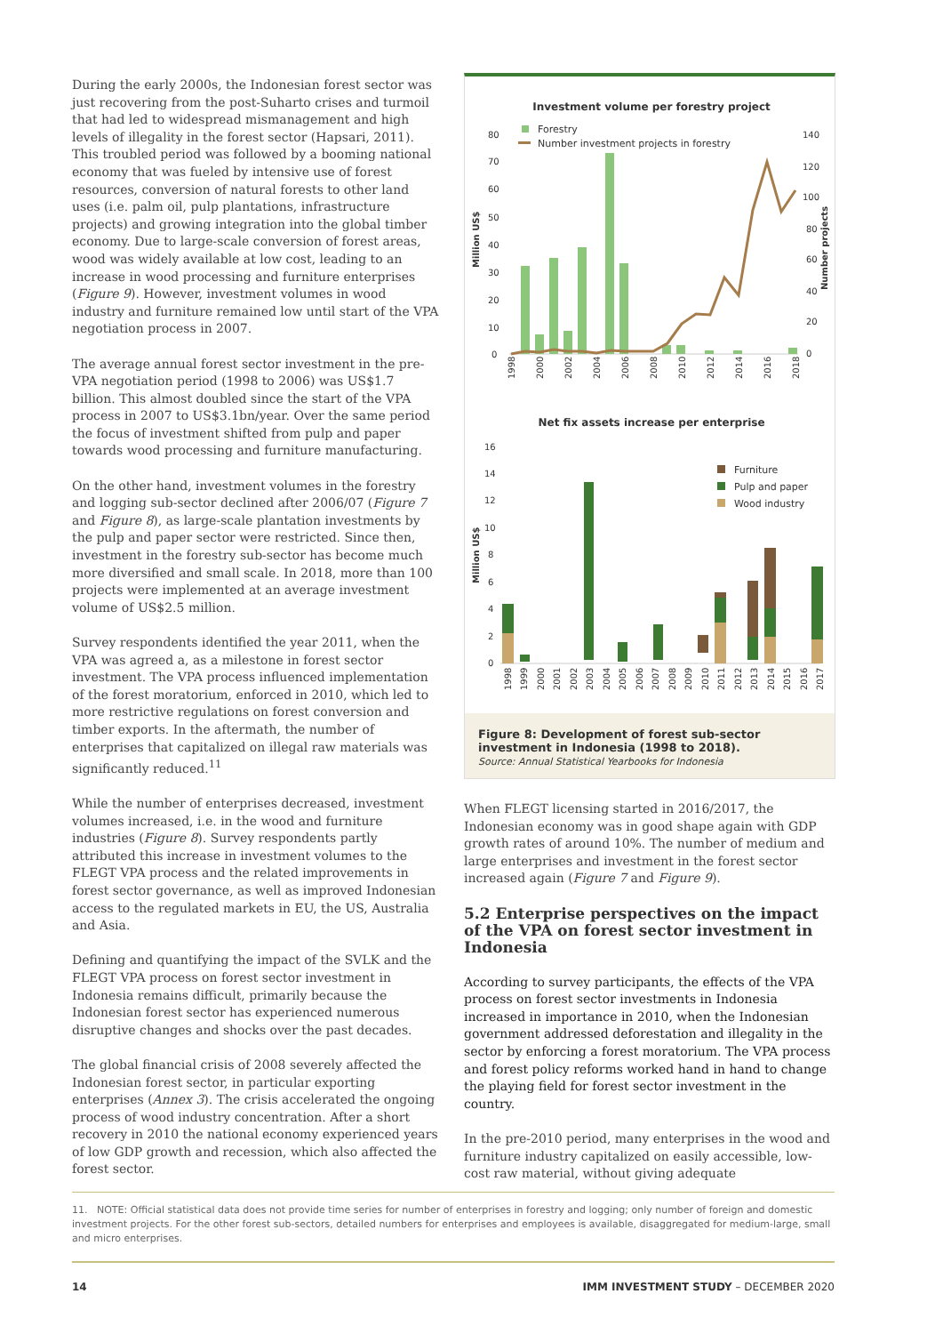During the early 2000s, the Indonesian forest sector was just recovering from the post-Suharto crises and turmoil that had led to widespread mismanagement and high levels of illegality in the forest sector (Hapsari, 2011). This troubled period was followed by a booming national economy that was fueled by intensive use of forest resources, conversion of natural forests to other land uses (i.e. palm oil, pulp plantations, infrastructure projects) and growing integration into the global timber economy. Due to large-scale conversion of forest areas, wood was widely available at low cost, leading to an increase in wood processing and furniture enterprises (Figure 9). However, investment volumes in wood industry and furniture remained low until start of the VPA negotiation process in 2007.
The average annual forest sector investment in the pre-VPA negotiation period (1998 to 2006) was US$1.7 billion. This almost doubled since the start of the VPA process in 2007 to US$3.1bn/year. Over the same period the focus of investment shifted from pulp and paper towards wood processing and furniture manufacturing.
On the other hand, investment volumes in the forestry and logging sub-sector declined after 2006/07 (Figure 7 and Figure 8), as large-scale plantation investments by the pulp and paper sector were restricted. Since then, investment in the forestry sub-sector has become much more diversified and small scale. In 2018, more than 100 projects were implemented at an average investment volume of US$2.5 million.
Survey respondents identified the year 2011, when the VPA was agreed a, as a milestone in forest sector investment. The VPA process influenced implementation of the forest moratorium, enforced in 2010, which led to more restrictive regulations on forest conversion and timber exports. In the aftermath, the number of enterprises that capitalized on illegal raw materials was significantly reduced.<sup>11</sup>
While the number of enterprises decreased, investment volumes increased, i.e. in the wood and furniture industries (Figure 8). Survey respondents partly attributed this increase in investment volumes to the FLEGT VPA process and the related improvements in forest sector governance, as well as improved Indonesian access to the regulated markets in EU, the US, Australia and Asia.
Defining and quantifying the impact of the SVLK and the FLEGT VPA process on forest sector investment in Indonesia remains difficult, primarily because the Indonesian forest sector has experienced numerous disruptive changes and shocks over the past decades.
The global financial crisis of 2008 severely affected the Indonesian forest sector, in particular exporting enterprises (Annex 3). The crisis accelerated the ongoing process of wood industry concentration. After a short recovery in 2010 the national economy experienced years of low GDP growth and recession, which also affected the forest sector.
Investment volume per forestry project
Forestry
Number investment projects in forestry
80
70
60
50
40
30
20
10
0
140
120
100
80
60
40
20
0
Million US$
Number projects
1998
2000
2002
2004
2006
2008
2010
2012
2014
2016
2018
Net fix assets increase per enterprise
Furniture
Pulp and paper
Wood industry
16
14
12
10
8
6
4
2
0
Million US$
1998
1999
2000
2001
2002
2003
2004
2005
2006
2007
2008
2009
2010
2011
2012
2013
2014
2015
2016
2017
Figure 8: Development of forest sub-sector investment in Indonesia (1998 to 2018).
Source: Annual Statistical Yearbooks for Indonesia
When FLEGT licensing started in 2016/2017, the Indonesian economy was in good shape again with GDP growth rates of around 10%. The number of medium and large enterprises and investment in the forest sector increased again (Figure 7 and Figure 9).
5.2 Enterprise perspectives on the impact of the VPA on forest sector investment in Indonesia
According to survey participants, the effects of the VPA process on forest sector investments in Indonesia increased in importance in 2010, when the Indonesian government addressed deforestation and illegality in the sector by enforcing a forest moratorium. The VPA process and forest policy reforms worked hand in hand to change the playing field for forest sector investment in the country.
In the pre-2010 period, many enterprises in the wood and furniture industry capitalized on easily accessible, low-cost raw material, without giving adequate
11. NOTE: Official statistical data does not provide time series for number of enterprises in forestry and logging; only number of foreign and domestic investment projects. For the other forest sub-sectors, detailed numbers for enterprises and employees is available, disaggregated for medium-large, small and micro enterprises.
14 IMM INVESTMENT STUDY – DECEMBER 2020